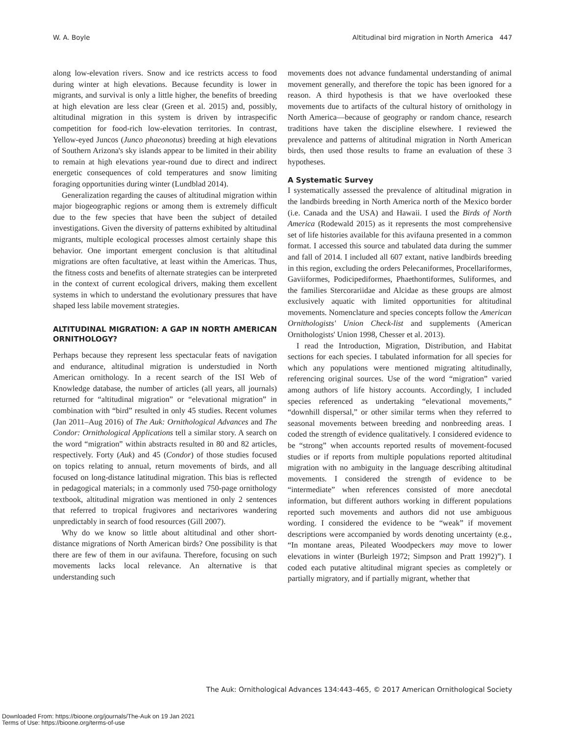W. A. Boyle Altitudinal bird migration in North America 447
along low-elevation rivers. Snow and ice restricts access to food during winter at high elevations. Because fecundity is lower in migrants, and survival is only a little higher, the benefits of breeding at high elevation are less clear (Green et al. 2015) and, possibly, altitudinal migration in this system is driven by intraspecific competition for food-rich low-elevation territories. In contrast, Yellow-eyed Juncos (Junco phaeonotus) breeding at high elevations of Southern Arizona's sky islands appear to be limited in their ability to remain at high elevations year-round due to direct and indirect energetic consequences of cold temperatures and snow limiting foraging opportunities during winter (Lundblad 2014).
Generalization regarding the causes of altitudinal migration within major biogeographic regions or among them is extremely difficult due to the few species that have been the subject of detailed investigations. Given the diversity of patterns exhibited by altitudinal migrants, multiple ecological processes almost certainly shape this behavior. One important emergent conclusion is that altitudinal migrations are often facultative, at least within the Americas. Thus, the fitness costs and benefits of alternate strategies can be interpreted in the context of current ecological drivers, making them excellent systems in which to understand the evolutionary pressures that have shaped less labile movement strategies.
ALTITUDINAL MIGRATION: A GAP IN NORTH AMERICAN ORNITHOLOGY?
Perhaps because they represent less spectacular feats of navigation and endurance, altitudinal migration is understudied in North American ornithology. In a recent search of the ISI Web of Knowledge database, the number of articles (all years, all journals) returned for “altitudinal migration” or “elevational migration” in combination with “bird” resulted in only 45 studies. Recent volumes (Jan 2011–Aug 2016) of The Auk: Ornithological Advances and The Condor: Ornithological Applications tell a similar story. A search on the word “migration” within abstracts resulted in 80 and 82 articles, respectively. Forty (Auk) and 45 (Condor) of those studies focused on topics relating to annual, return movements of birds, and all focused on long-distance latitudinal migration. This bias is reflected in pedagogical materials; in a commonly used 750-page ornithology textbook, altitudinal migration was mentioned in only 2 sentences that referred to tropical frugivores and nectarivores wandering unpredictably in search of food resources (Gill 2007).
Why do we know so little about altitudinal and other short-distance migrations of North American birds? One possibility is that there are few of them in our avifauna. Therefore, focusing on such movements lacks local relevance. An alternative is that understanding such
movements does not advance fundamental understanding of animal movement generally, and therefore the topic has been ignored for a reason. A third hypothesis is that we have overlooked these movements due to artifacts of the cultural history of ornithology in North America—because of geography or random chance, research traditions have taken the discipline elsewhere. I reviewed the prevalence and patterns of altitudinal migration in North American birds, then used those results to frame an evaluation of these 3 hypotheses.
A Systematic Survey
I systematically assessed the prevalence of altitudinal migration in the landbirds breeding in North America north of the Mexico border (i.e. Canada and the USA) and Hawaii. I used the Birds of North America (Rodewald 2015) as it represents the most comprehensive set of life histories available for this avifauna presented in a common format. I accessed this source and tabulated data during the summer and fall of 2014. I included all 607 extant, native landbirds breeding in this region, excluding the orders Pelecaniformes, Procellariformes, Gaviiformes, Podicipediformes, Phaethontiformes, Suliformes, and the families Stercorariidae and Alcidae as these groups are almost exclusively aquatic with limited opportunities for altitudinal movements. Nomenclature and species concepts follow the American Ornithologists' Union Check-list and supplements (American Ornithologists' Union 1998, Chesser et al. 2013).
I read the Introduction, Migration, Distribution, and Habitat sections for each species. I tabulated information for all species for which any populations were mentioned migrating altitudinally, referencing original sources. Use of the word “migration” varied among authors of life history accounts. Accordingly, I included species referenced as undertaking “elevational movements,” “downhill dispersal,” or other similar terms when they referred to seasonal movements between breeding and nonbreeding areas. I coded the strength of evidence qualitatively. I considered evidence to be “strong” when accounts reported results of movement-focused studies or if reports from multiple populations reported altitudinal migration with no ambiguity in the language describing altitudinal movements. I considered the strength of evidence to be “intermediate” when references consisted of more anecdotal information, but different authors working in different populations reported such movements and authors did not use ambiguous wording. I considered the evidence to be “weak” if movement descriptions were accompanied by words denoting uncertainty (e.g., “In montane areas, Pileated Woodpeckers may move to lower elevations in winter (Burleigh 1972; Simpson and Pratt 1992)”). I coded each putative altitudinal migrant species as completely or partially migratory, and if partially migrant, whether that
The Auk: Ornithological Advances 134:443–465, © 2017 American Ornithological Society
Downloaded From: https://bioone.org/journals/The-Auk on 19 Jan 2021
Terms of Use: https://bioone.org/terms-of-use